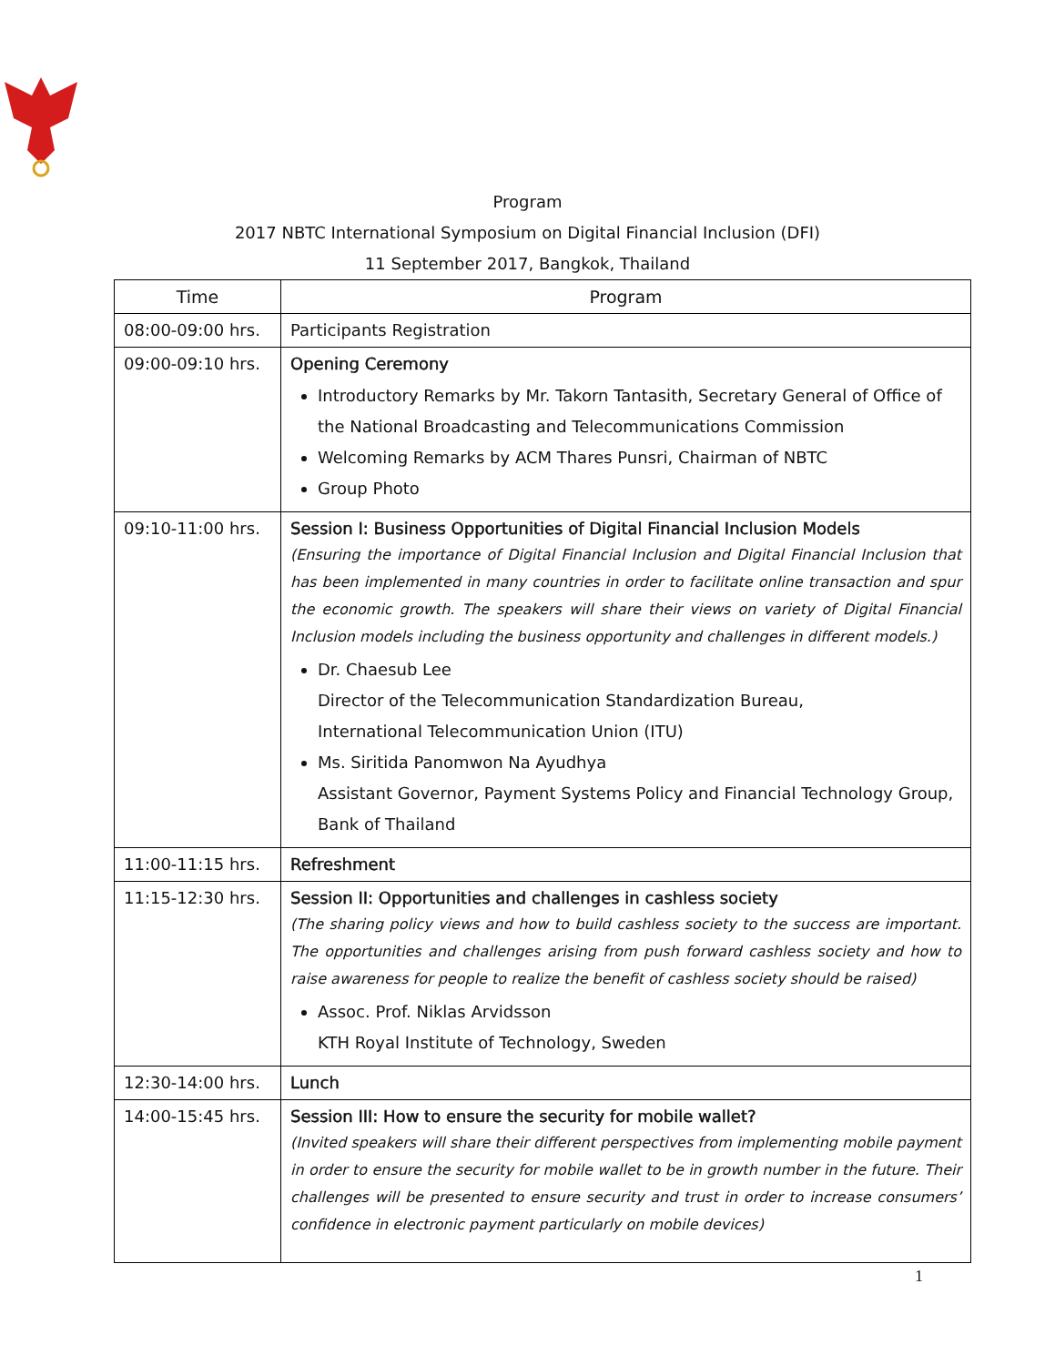Program
2017 NBTC International Symposium on Digital Financial Inclusion (DFI)
11 September 2017, Bangkok, Thailand
| Time | Program |
| --- | --- |
| 08:00-09:00 hrs. | Participants Registration |
| 09:00-09:10 hrs. | Opening Ceremony Introductory Remarks by Mr. Takorn Tantasith, Secretary General of Office of the National Broadcasting and Telecommunications Commission Welcoming Remarks by ACM Thares Punsri, Chairman of NBTC Group Photo |
| 09:10-11:00 hrs. | Session I: Business Opportunities of Digital Financial Inclusion Models (Ensuring the importance of Digital Financial Inclusion and Digital Financial Inclusion that has been implemented in many countries in order to facilitate online transaction and spur the economic growth. The speakers will share their views on variety of Digital Financial Inclusion models including the business opportunity and challenges in different models.) Dr. Chaesub Lee Director of the Telecommunication Standardization Bureau, International Telecommunication Union (ITU) Ms. Siritida Panomwon Na Ayudhya Assistant Governor, Payment Systems Policy and Financial Technology Group, Bank of Thailand |
| 11:00-11:15 hrs. | Refreshment |
| 11:15-12:30 hrs. | Session II: Opportunities and challenges in cashless society (The sharing policy views and how to build cashless society to the success are important. The opportunities and challenges arising from push forward cashless society and how to raise awareness for people to realize the benefit of cashless society should be raised) Assoc. Prof. Niklas Arvidsson KTH Royal Institute of Technology, Sweden |
| 12:30-14:00 hrs. | Lunch |
| 14:00-15:45 hrs. | Session III: How to ensure the security for mobile wallet? (Invited speakers will share their different perspectives from implementing mobile payment in order to ensure the security for mobile wallet to be in growth number in the future. Their challenges will be presented to ensure security and trust in order to increase consumers’ confidence in electronic payment particularly on mobile devices) |
1